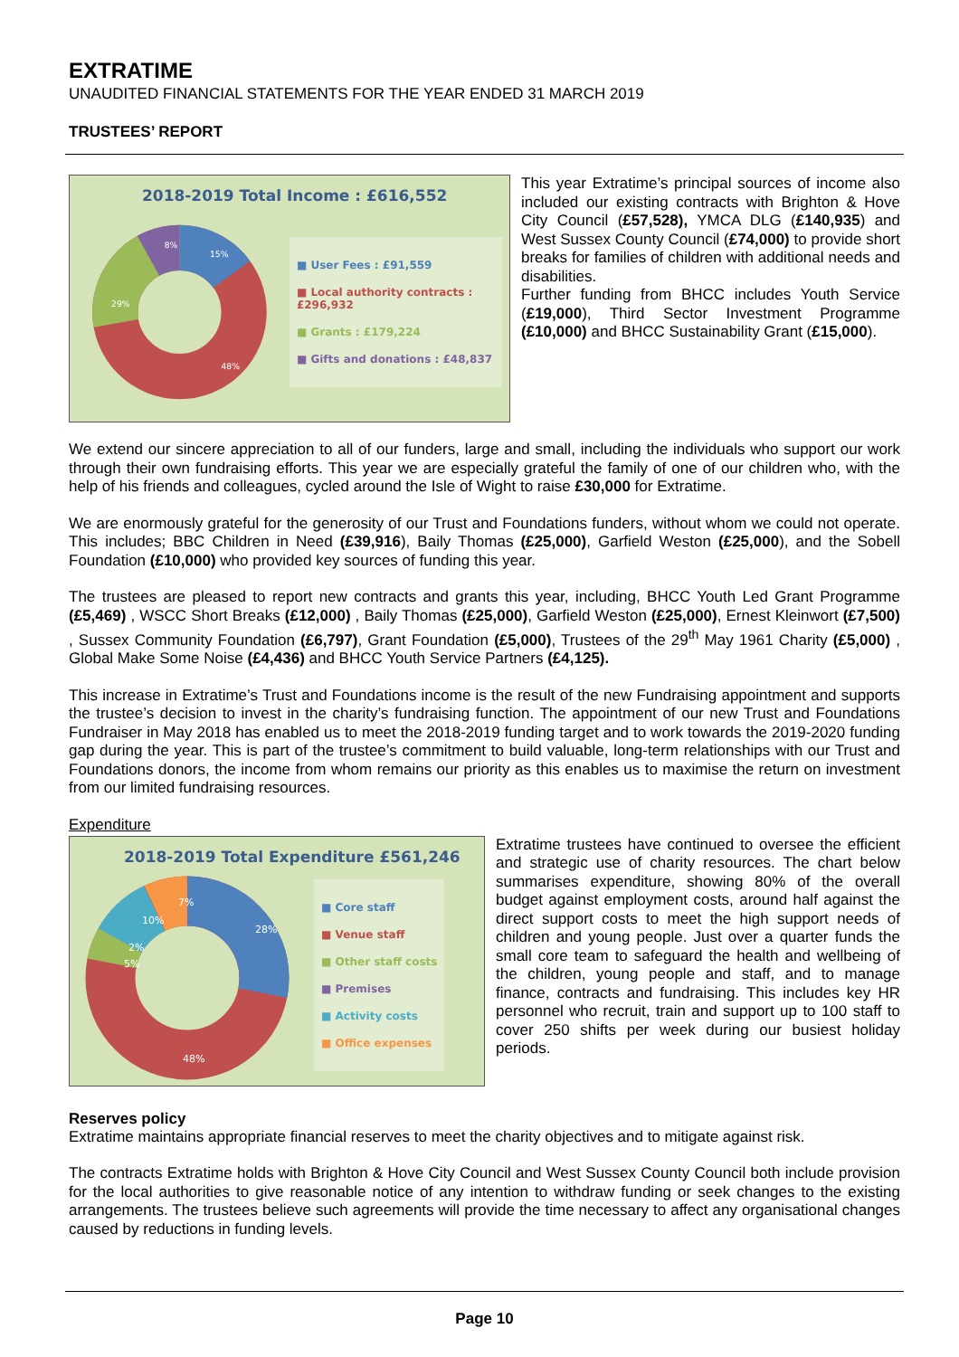EXTRATIME
UNAUDITED FINANCIAL STATEMENTS FOR THE YEAR ENDED 31 MARCH 2019
TRUSTEES’ REPORT
2018-2019 Total Income : £616,552
8%
15%
29%
48%
■ User Fees : £91,559
■ Local authority contracts : £296,932
■ Grants : £179,224
■ Gifts and donations : £48,837
This year Extratime’s principal sources of income also included our existing contracts with Brighton & Hove City Council (£57,528), YMCA DLG (£140,935) and West Sussex County Council (£74,000) to provide short breaks for families of children with additional needs and disabilities.
Further funding from BHCC includes Youth Service (£19,000), Third Sector Investment Programme (£10,000) and BHCC Sustainability Grant (£15,000).
We extend our sincere appreciation to all of our funders, large and small, including the individuals who support our work through their own fundraising efforts. This year we are especially grateful the family of one of our children who, with the help of his friends and colleagues, cycled around the Isle of Wight to raise £30,000 for Extratime.
We are enormously grateful for the generosity of our Trust and Foundations funders, without whom we could not operate. This includes; BBC Children in Need (£39,916), Baily Thomas (£25,000), Garfield Weston (£25,000), and the Sobell Foundation (£10,000) who provided key sources of funding this year.
The trustees are pleased to report new contracts and grants this year, including, BHCC Youth Led Grant Programme (£5,469) , WSCC Short Breaks (£12,000) , Baily Thomas (£25,000), Garfield Weston (£25,000), Ernest Kleinwort (£7,500) , Sussex Community Foundation (£6,797), Grant Foundation (£5,000), Trustees of the 29<sup>th</sup> May 1961 Charity (£5,000) , Global Make Some Noise (£4,436) and BHCC Youth Service Partners (£4,125).
This increase in Extratime’s Trust and Foundations income is the result of the new Fundraising appointment and supports the trustee’s decision to invest in the charity’s fundraising function. The appointment of our new Trust and Foundations Fundraiser in May 2018 has enabled us to meet the 2018-2019 funding target and to work towards the 2019-2020 funding gap during the year. This is part of the trustee’s commitment to build valuable, long-term relationships with our Trust and Foundations donors, the income from whom remains our priority as this enables us to maximise the return on investment from our limited fundraising resources.
Expenditure
2018-2019 Total Expenditure £561,246
7%
10%
28%
2%
5%
48%
■ Core staff
■ Venue staff
■ Other staff costs
■ Premises
■ Activity costs
■ Office expenses
Extratime trustees have continued to oversee the efficient and strategic use of charity resources. The chart below summarises expenditure, showing 80% of the overall budget against employment costs, around half against the direct support costs to meet the high support needs of children and young people. Just over a quarter funds the small core team to safeguard the health and wellbeing of the children, young people and staff, and to manage finance, contracts and fundraising. This includes key HR personnel who recruit, train and support up to 100 staff to cover 250 shifts per week during our busiest holiday periods.
Reserves policy
Extratime maintains appropriate financial reserves to meet the charity objectives and to mitigate against risk.
The contracts Extratime holds with Brighton & Hove City Council and West Sussex County Council both include provision for the local authorities to give reasonable notice of any intention to withdraw funding or seek changes to the existing arrangements. The trustees believe such agreements will provide the time necessary to affect any organisational changes caused by reductions in funding levels.
Page 10